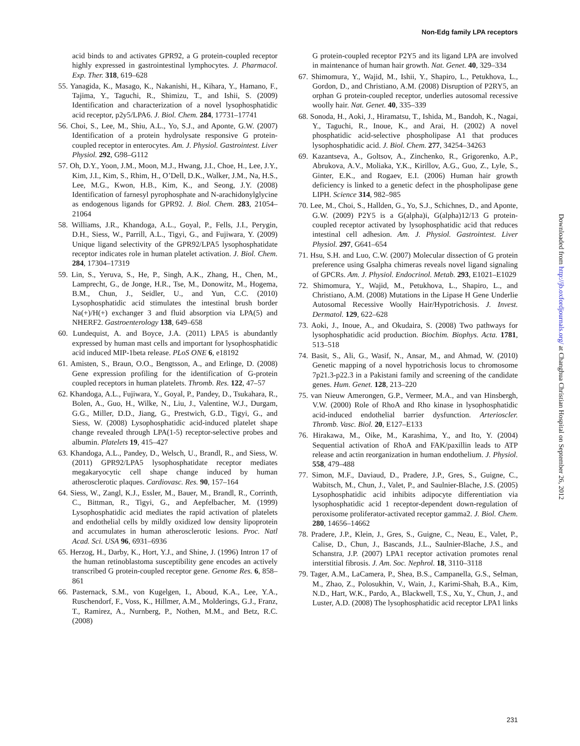Non-Edg family LPA receptors
acid binds to and activates GPR92, a G protein-coupled receptor highly expressed in gastrointestinal lymphocytes. J. Pharmacol. Exp. Ther. 318, 619–628
55. Yanagida, K., Masago, K., Nakanishi, H., Kihara, Y., Hamano, F., Tajima, Y., Taguchi, R., Shimizu, T., and Ishii, S. (2009) Identification and characterization of a novel lysophosphatidic acid receptor, p2y5/LPA6. J. Biol. Chem. 284, 17731–17741
56. Choi, S., Lee, M., Shiu, A.L., Yo, S.J., and Aponte, G.W. (2007) Identification of a protein hydrolysate responsive G protein-coupled receptor in enterocytes. Am. J. Physiol. Gastrointest. Liver Physiol. 292, G98–G112
57. Oh, D.Y., Yoon, J.M., Moon, M.J., Hwang, J.I., Choe, H., Lee, J.Y., Kim, J.I., Kim, S., Rhim, H., O’Dell, D.K., Walker, J.M., Na, H.S., Lee, M.G., Kwon, H.B., Kim, K., and Seong, J.Y. (2008) Identification of farnesyl pyrophosphate and N-arachidonylglycine as endogenous ligands for GPR92. J. Biol. Chem. 283, 21054–21064
58. Williams, J.R., Khandoga, A.L., Goyal, P., Fells, J.I., Perygin, D.H., Siess, W., Parrill, A.L., Tigyi, G., and Fujiwara, Y. (2009) Unique ligand selectivity of the GPR92/LPA5 lysophosphatidate receptor indicates role in human platelet activation. J. Biol. Chem. 284, 17304–17319
59. Lin, S., Yeruva, S., He, P., Singh, A.K., Zhang, H., Chen, M., Lamprecht, G., de Jonge, H.R., Tse, M., Donowitz, M., Hogema, B.M., Chun, J., Seidler, U., and Yun, C.C. (2010) Lysophosphatidic acid stimulates the intestinal brush border Na(+)/H(+) exchanger 3 and fluid absorption via LPA(5) and NHERF2. Gastroenterology 138, 649–658
60. Lundequist, A. and Boyce, J.A. (2011) LPA5 is abundantly expressed by human mast cells and important for lysophosphatidic acid induced MIP-1beta release. PLoS ONE 6, e18192
61. Amisten, S., Braun, O.O., Bengtsson, A., and Erlinge, D. (2008) Gene expression profiling for the identification of G-protein coupled receptors in human platelets. Thromb. Res. 122, 47–57
62. Khandoga, A.L., Fujiwara, Y., Goyal, P., Pandey, D., Tsukahara, R., Bolen, A., Guo, H., Wilke, N., Liu, J., Valentine, W.J., Durgam, G.G., Miller, D.D., Jiang, G., Prestwich, G.D., Tigyi, G., and Siess, W. (2008) Lysophosphatidic acid-induced platelet shape change revealed through LPA(1-5) receptor-selective probes and albumin. Platelets 19, 415–427
63. Khandoga, A.L., Pandey, D., Welsch, U., Brandl, R., and Siess, W. (2011) GPR92/LPA5 lysophosphatidate receptor mediates megakaryocytic cell shape change induced by human atherosclerotic plaques. Cardiovasc. Res. 90, 157–164
64. Siess, W., Zangl, K.J., Essler, M., Bauer, M., Brandl, R., Corrinth, C., Bittman, R., Tigyi, G., and Aepfelbacher, M. (1999) Lysophosphatidic acid mediates the rapid activation of platelets and endothelial cells by mildly oxidized low density lipoprotein and accumulates in human atherosclerotic lesions. Proc. Natl Acad. Sci. USA 96, 6931–6936
65. Herzog, H., Darby, K., Hort, Y.J., and Shine, J. (1996) Intron 17 of the human retinoblastoma susceptibility gene encodes an actively transcribed G protein-coupled receptor gene. Genome Res. 6, 858–861
66. Pasternack, S.M., von Kugelgen, I., Aboud, K.A., Lee, Y.A., Ruschendorf, F., Voss, K., Hillmer, A.M., Molderings, G.J., Franz, T., Ramirez, A., Nurnberg, P., Nothen, M.M., and Betz, R.C. (2008)
G protein-coupled receptor P2Y5 and its ligand LPA are involved in maintenance of human hair growth. Nat. Genet. 40, 329–334
67. Shimomura, Y., Wajid, M., Ishii, Y., Shapiro, L., Petukhova, L., Gordon, D., and Christiano, A.M. (2008) Disruption of P2RY5, an orphan G protein-coupled receptor, underlies autosomal recessive woolly hair. Nat. Genet. 40, 335–339
68. Sonoda, H., Aoki, J., Hiramatsu, T., Ishida, M., Bandoh, K., Nagai, Y., Taguchi, R., Inoue, K., and Arai, H. (2002) A novel phosphatidic acid-selective phospholipase A1 that produces lysophosphatidic acid. J. Biol. Chem. 277, 34254–34263
69. Kazantseva, A., Goltsov, A., Zinchenko, R., Grigorenko, A.P., Abrukova, A.V., Moliaka, Y.K., Kirillov, A.G., Guo, Z., Lyle, S., Ginter, E.K., and Rogaev, E.I. (2006) Human hair growth deficiency is linked to a genetic defect in the phospholipase gene LIPH. Science 314, 982–985
70. Lee, M., Choi, S., Hallden, G., Yo, S.J., Schichnes, D., and Aponte, G.W. (2009) P2Y5 is a G(alpha)i, G(alpha)12/13 G protein-coupled receptor activated by lysophosphatidic acid that reduces intestinal cell adhesion. Am. J. Physiol. Gastrointest. Liver Physiol. 297, G641–654
71. Hsu, S.H. and Luo, C.W. (2007) Molecular dissection of G protein preference using Gsalpha chimeras reveals novel ligand signaling of GPCRs. Am. J. Physiol. Endocrinol. Metab. 293, E1021–E1029
72. Shimomura, Y., Wajid, M., Petukhova, L., Shapiro, L., and Christiano, A.M. (2008) Mutations in the Lipase H Gene Underlie Autosomal Recessive Woolly Hair/Hypotrichosis. J. Invest. Dermatol. 129, 622–628
73. Aoki, J., Inoue, A., and Okudaira, S. (2008) Two pathways for lysophosphatidic acid production. Biochim. Biophys. Acta. 1781, 513–518
74. Basit, S., Ali, G., Wasif, N., Ansar, M., and Ahmad, W. (2010) Genetic mapping of a novel hypotrichosis locus to chromosome 7p21.3-p22.3 in a Pakistani family and screening of the candidate genes. Hum. Genet. 128, 213–220
75. van Nieuw Amerongen, G.P., Vermeer, M.A., and van Hinsbergh, V.W. (2000) Role of RhoA and Rho kinase in lysophosphatidic acid-induced endothelial barrier dysfunction. Arterioscler. Thromb. Vasc. Biol. 20, E127–E133
76. Hirakawa, M., Oike, M., Karashima, Y., and Ito, Y. (2004) Sequential activation of RhoA and FAK/paxillin leads to ATP release and actin reorganization in human endothelium. J. Physiol. 558, 479–488
77. Simon, M.F., Daviaud, D., Pradere, J.P., Gres, S., Guigne, C., Wabitsch, M., Chun, J., Valet, P., and Saulnier-Blache, J.S. (2005) Lysophosphatidic acid inhibits adipocyte differentiation via lysophosphatidic acid 1 receptor-dependent down-regulation of peroxisome proliferator-activated receptor gamma2. J. Biol. Chem. 280, 14656–14662
78. Pradere, J.P., Klein, J., Gres, S., Guigne, C., Neau, E., Valet, P., Calise, D., Chun, J., Bascands, J.L., Saulnier-Blache, J.S., and Schanstra, J.P. (2007) LPA1 receptor activation promotes renal interstitial fibrosis. J. Am. Soc. Nephrol. 18, 3110–3118
79. Tager, A.M., LaCamera, P., Shea, B.S., Campanella, G.S., Selman, M., Zhao, Z., Polosukhin, V., Wain, J., Karimi-Shah, B.A., Kim, N.D., Hart, W.K., Pardo, A., Blackwell, T.S., Xu, Y., Chun, J., and Luster, A.D. (2008) The lysophosphatidic acid receptor LPA1 links
Downloaded from http://jb.oxfordjournals.org/ at Changhua Christian Hospital on September 26, 2012
231